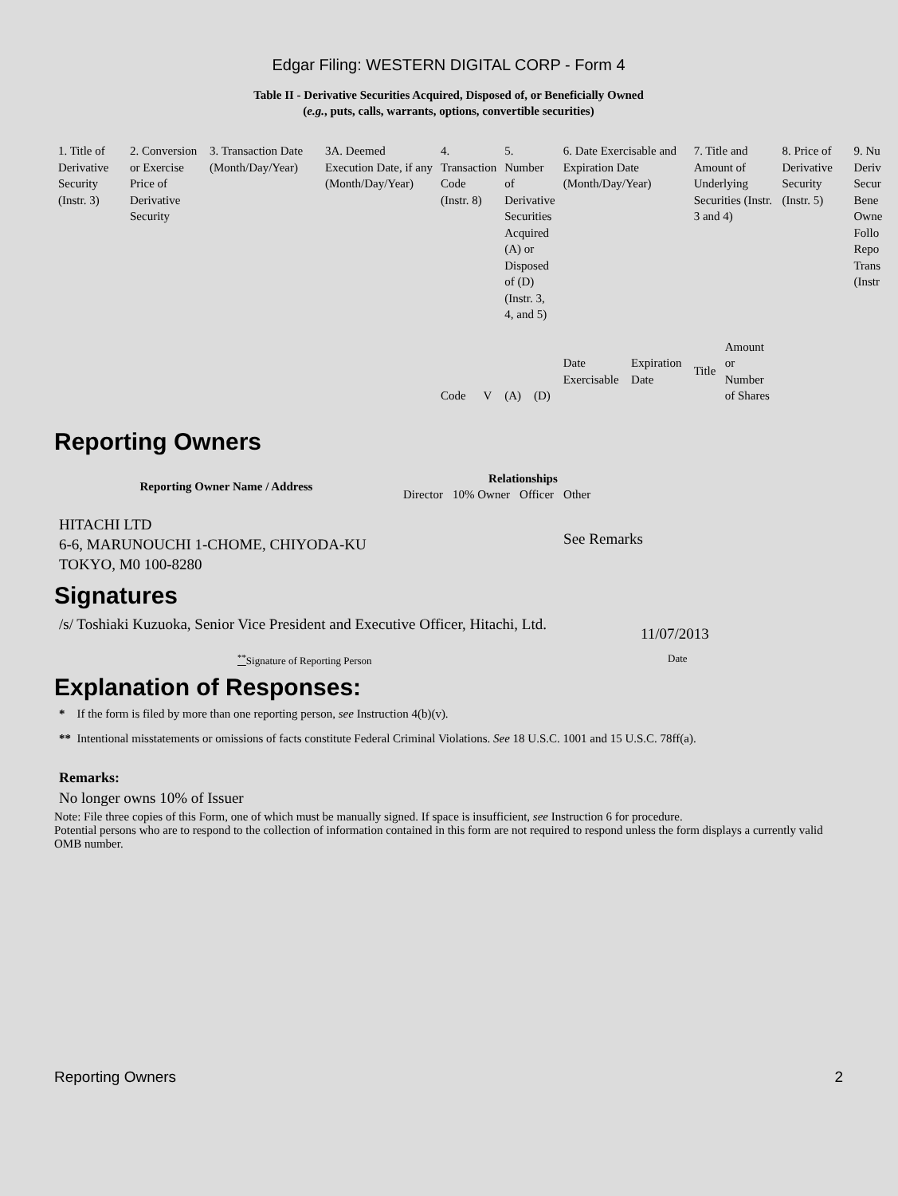Edgar Filing: WESTERN DIGITAL CORP - Form 4
Table II - Derivative Securities Acquired, Disposed of, or Beneficially Owned
(e.g., puts, calls, warrants, options, convertible securities)
| 1. Title of Derivative Security (Instr. 3) | 2. Conversion or Exercise Price of Derivative Security | 3. Transaction Date (Month/Day/Year) | 3A. Deemed Execution Date, if any (Month/Day/Year) | 4. Transaction Code (Instr. 8) | | 5. Number of Derivative Securities Acquired (A) or Disposed of (D) (Instr. 3, 4, and 5) | | 6. Date Exercisable and Expiration Date (Month/Day/Year) | | 7. Title and Amount of Underlying Securities (Instr. 3 and 4) | | 8. Price of Derivative Security (Instr. 5) | 9. Nu Deriv Secur Bene Owne Follo Repo Trans (Instr |
| | | | | Code | V | (A) | (D) | Date Exercisable | Expiration Date | Title | Amount or Number of Shares | | |
Reporting Owners
| Reporting Owner Name / Address | Relationships | | | |
| --- | --- | --- | --- | --- |
| | Director | 10% Owner | Officer | Other |
| HITACHI LTD 6-6, MARUNOUCHI 1-CHOME, CHIYODA-KU TOKYO, M0 100-8280 | | | | See Remarks |
Signatures
/s/ Toshiaki Kuzuoka, Senior Vice President and Executive Officer, Hitachi, Ltd.
11/07/2013
<sup>**</sup> Signature of Reporting Person Date
Explanation of Responses:
* If the form is filed by more than one reporting person, see Instruction 4(b)(v).
** Intentional misstatements or omissions of facts constitute Federal Criminal Violations. See 18 U.S.C. 1001 and 15 U.S.C. 78ff(a).
Remarks:
No longer owns 10% of Issuer
Note: File three copies of this Form, one of which must be manually signed. If space is insufficient, see Instruction 6 for procedure.
Potential persons who are to respond to the collection of information contained in this form are not required to respond unless the form displays a currently valid OMB number.
Reporting Owners 2